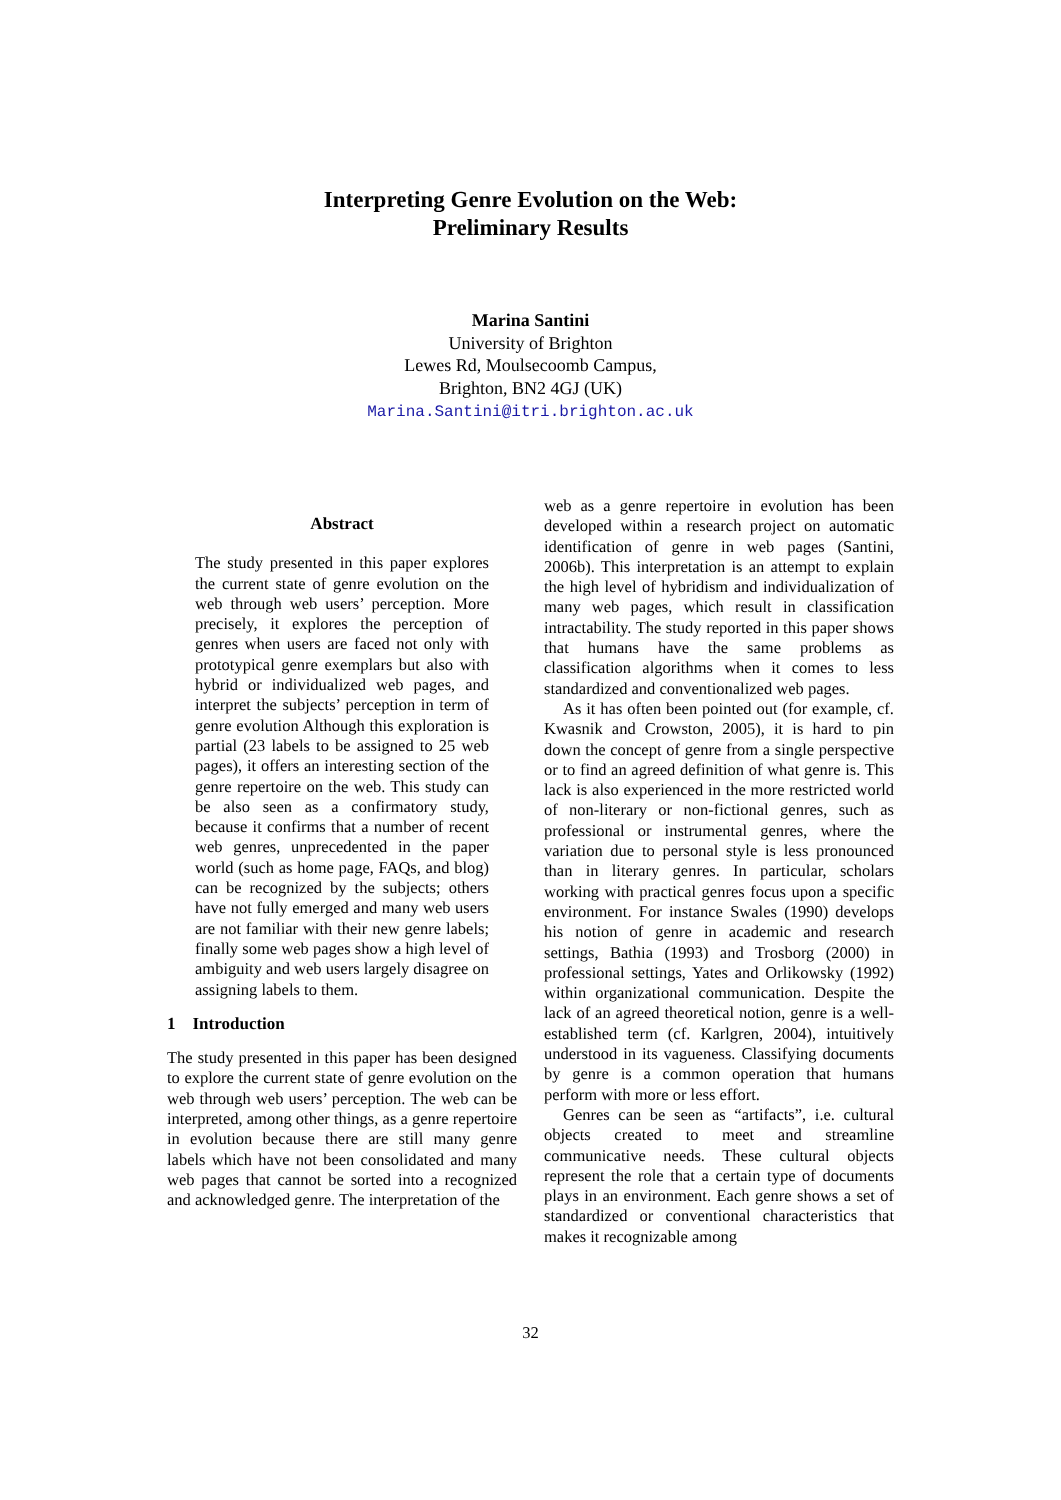Interpreting Genre Evolution on the Web:
Preliminary Results
Marina Santini
University of Brighton
Lewes Rd, Moulsecoomb Campus,
Brighton, BN2 4GJ (UK)
Marina.Santini@itri.brighton.ac.uk
Abstract
The study presented in this paper explores the current state of genre evolution on the web through web users’ perception. More precisely, it explores the perception of genres when users are faced not only with prototypical genre exemplars but also with hybrid or individualized web pages, and interpret the subjects’ perception in term of genre evolution Although this exploration is partial (23 labels to be assigned to 25 web pages), it offers an interesting section of the genre repertoire on the web. This study can be also seen as a confirmatory study, because it confirms that a number of recent web genres, unprecedented in the paper world (such as home page, FAQs, and blog) can be recognized by the subjects; others have not fully emerged and many web users are not familiar with their new genre labels; finally some web pages show a high level of ambiguity and web users largely disagree on assigning labels to them.
1 Introduction
The study presented in this paper has been designed to explore the current state of genre evolution on the web through web users’ perception. The web can be interpreted, among other things, as a genre repertoire in evolution because there are still many genre labels which have not been consolidated and many web pages that cannot be sorted into a recognized and acknowledged genre. The interpretation of the
web as a genre repertoire in evolution has been developed within a research project on automatic identification of genre in web pages (Santini, 2006b). This interpretation is an attempt to explain the high level of hybridism and individualization of many web pages, which result in classification intractability. The study reported in this paper shows that humans have the same problems as classification algorithms when it comes to less standardized and conventionalized web pages.
As it has often been pointed out (for example, cf. Kwasnik and Crowston, 2005), it is hard to pin down the concept of genre from a single perspective or to find an agreed definition of what genre is. This lack is also experienced in the more restricted world of non-literary or non-fictional genres, such as professional or instrumental genres, where the variation due to personal style is less pronounced than in literary genres. In particular, scholars working with practical genres focus upon a specific environment. For instance Swales (1990) develops his notion of genre in academic and research settings, Bathia (1993) and Trosborg (2000) in professional settings, Yates and Orlikowsky (1992) within organizational communication. Despite the lack of an agreed theoretical notion, genre is a well-established term (cf. Karlgren, 2004), intuitively understood in its vagueness. Classifying documents by genre is a common operation that humans perform with more or less effort.
Genres can be seen as “artifacts”, i.e. cultural objects created to meet and streamline communicative needs. These cultural objects represent the role that a certain type of documents plays in an environment. Each genre shows a set of standardized or conventional characteristics that makes it recognizable among
32